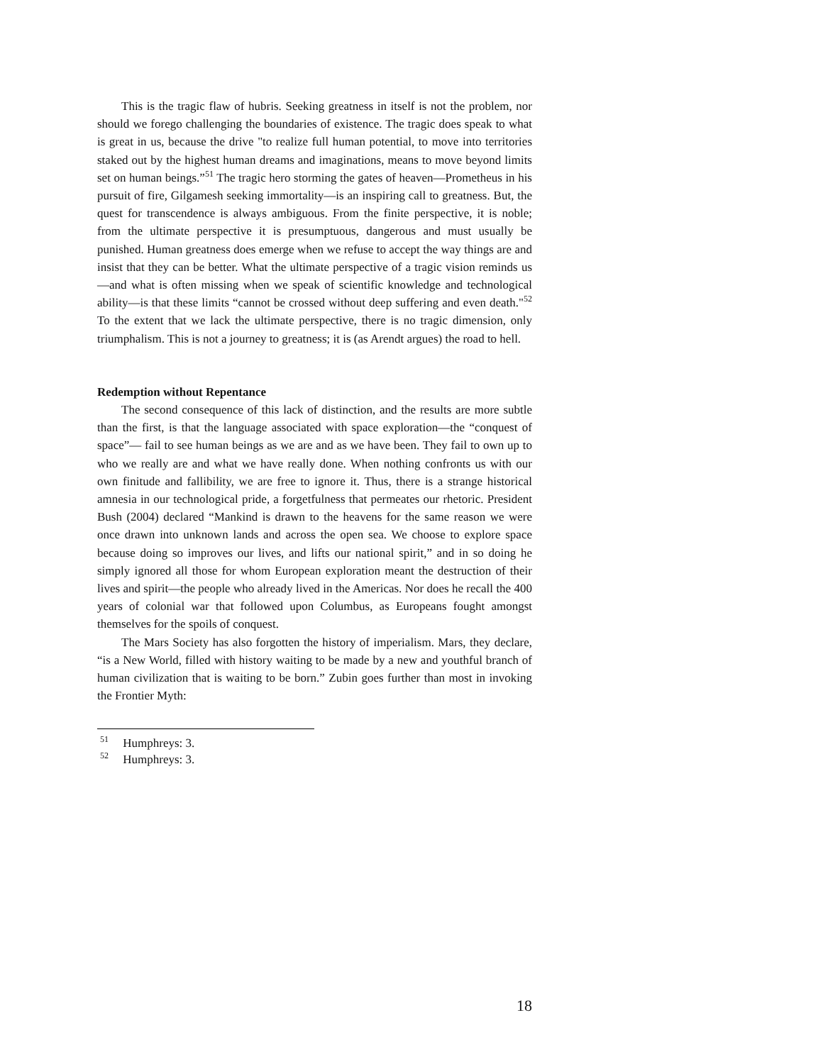This is the tragic flaw of hubris. Seeking greatness in itself is not the problem, nor should we forego challenging the boundaries of existence. The tragic does speak to what is great in us, because the drive "to realize full human potential, to move into territories staked out by the highest human dreams and imaginations, means to move beyond limits set on human beings.”<sup>51</sup> The tragic hero storming the gates of heaven—Prometheus in his pursuit of fire, Gilgamesh seeking immortality—is an inspiring call to greatness. But, the quest for transcendence is always ambiguous. From the finite perspective, it is noble; from the ultimate perspective it is presumptuous, dangerous and must usually be punished. Human greatness does emerge when we refuse to accept the way things are and insist that they can be better. What the ultimate perspective of a tragic vision reminds us—and what is often missing when we speak of scientific knowledge and technological ability—is that these limits “cannot be crossed without deep suffering and even death."<sup>52</sup> To the extent that we lack the ultimate perspective, there is no tragic dimension, only triumphalism. This is not a journey to greatness; it is (as Arendt argues) the road to hell.
Redemption without Repentance
The second consequence of this lack of distinction, and the results are more subtle than the first, is that the language associated with space exploration—the “conquest of space”— fail to see human beings as we are and as we have been. They fail to own up to who we really are and what we have really done. When nothing confronts us with our own finitude and fallibility, we are free to ignore it. Thus, there is a strange historical amnesia in our technological pride, a forgetfulness that permeates our rhetoric. President Bush (2004) declared “Mankind is drawn to the heavens for the same reason we were once drawn into unknown lands and across the open sea. We choose to explore space because doing so improves our lives, and lifts our national spirit,” and in so doing he simply ignored all those for whom European exploration meant the destruction of their lives and spirit—the people who already lived in the Americas. Nor does he recall the 400 years of colonial war that followed upon Columbus, as Europeans fought amongst themselves for the spoils of conquest.
The Mars Society has also forgotten the history of imperialism. Mars, they declare, “is a New World, filled with history waiting to be made by a new and youthful branch of human civilization that is waiting to be born.” Zubin goes further than most in invoking the Frontier Myth:
<sup>51</sup> Humphreys: 3.
<sup>52</sup> Humphreys: 3.
18